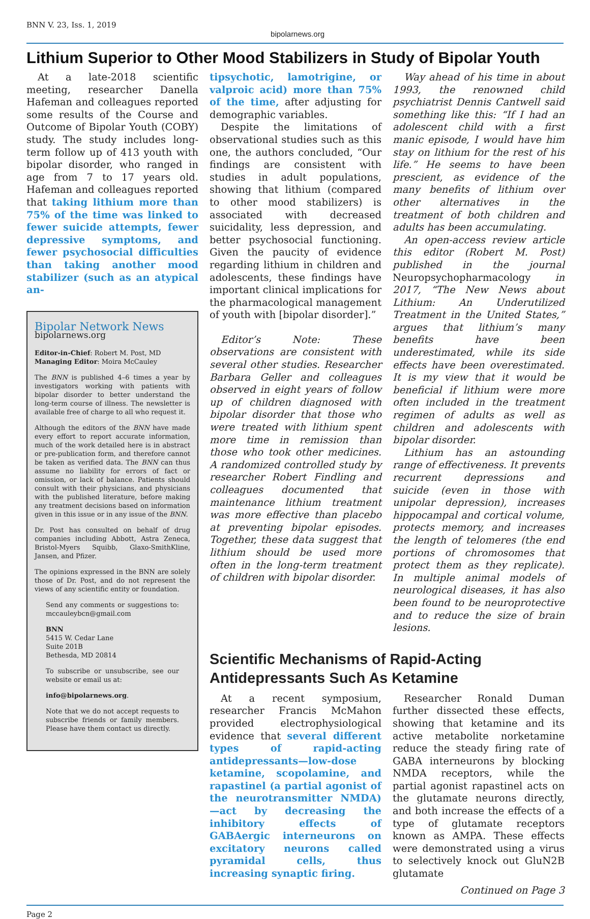BNN V. 23, Iss. 1, 2019 bipolarnews.org
Lithium Superior to Other Mood Stabilizers in Study of Bipolar Youth
At a late-2018 scientific meeting, researcher Danella Hafeman and colleagues reported some results of the Course and Outcome of Bipolar Youth (COBY) study. The study includes long-term follow up of 413 youth with bipolar disorder, who ranged in age from 7 to 17 years old. Hafeman and colleagues reported that taking lithium more than 75% of the time was linked to fewer suicide attempts, fewer depressive symptoms, and fewer psychosocial difficulties than taking another mood stabilizer (such as an atypical an-
Bipolar Network News
bipolarnews.org
Editor-in-Chief: Robert M. Post, MD
Managing Editor: Moira McCauley
The BNN is published 4–6 times a year by investigators working with patients with bipolar disorder to better understand the long-term course of illness. The newsletter is available free of charge to all who request it.
Although the editors of the BNN have made every effort to report accurate information, much of the work detailed here is in abstract or pre-publication form, and therefore cannot be taken as verified data. The BNN can thus assume no liability for errors of fact or omission, or lack of balance. Patients should consult with their physicians, and physicians with the published literature, before making any treatment decisions based on information given in this issue or in any issue of the BNN.
Dr. Post has consulted on behalf of drug companies including Abbott, Astra Zeneca, Bristol-Myers Squibb, Glaxo-SmithKline, Jansen, and Pfizer.
The opinions expressed in the BNN are solely those of Dr. Post, and do not represent the views of any scientific entity or foundation.
Send any comments or suggestions to: mccauleybcn@gmail.com
BNN
5415 W. Cedar Lane
Suite 201B
Bethesda, MD 20814
To subscribe or unsubscribe, see our website or email us at:
info@bipolarnews.org.
Note that we do not accept requests to subscribe friends or family members. Please have them contact us directly.
tipsychotic, lamotrigine, or valproic acid) more than 75% of the time, after adjusting for demographic variables.
Despite the limitations of observational studies such as this one, the authors concluded, “Our findings are consistent with studies in adult populations, showing that lithium (compared to other mood stabilizers) is associated with decreased suicidality, less depression, and better psychosocial functioning. Given the paucity of evidence regarding lithium in children and adolescents, these findings have important clinical implications for the pharmacological management of youth with [bipolar disorder].”
Editor’s Note: These observations are consistent with several other studies. Researcher Barbara Geller and colleagues observed in eight years of follow up of children diagnosed with bipolar disorder that those who were treated with lithium spent more time in remission than those who took other medicines. A randomized controlled study by researcher Robert Findling and colleagues documented that maintenance lithium treatment was more effective than placebo at preventing bipolar episodes. Together, these data suggest that lithium should be used more often in the long-term treatment of children with bipolar disorder.
Way ahead of his time in about 1993, the renowned child psychiatrist Dennis Cantwell said something like this: “If I had an adolescent child with a first manic episode, I would have him stay on lithium for the rest of his life.” He seems to have been prescient, as evidence of the many benefits of lithium over other alternatives in the treatment of both children and adults has been accumulating.
An open-access review article this editor (Robert M. Post) published in the journal Neuropsychopharmacology in 2017, “The New News about Lithium: An Underutilized Treatment in the United States,” argues that lithium’s many benefits have been underestimated, while its side effects have been overestimated. It is my view that it would be beneficial if lithium were more often included in the treatment regimen of adults as well as children and adolescents with bipolar disorder.
Lithium has an astounding range of effectiveness. It prevents recurrent depressions and suicide (even in those with unipolar depression), increases hippocampal and cortical volume, protects memory, and increases the length of telomeres (the end portions of chromosomes that protect them as they replicate). In multiple animal models of neurological diseases, it has also been found to be neuroprotective and to reduce the size of brain lesions.
Scientific Mechanisms of Rapid-Acting Antidepressants Such As Ketamine
At a recent symposium, researcher Francis McMahon provided electrophysiological evidence that several different types of rapid-acting antidepressants—low-dose ketamine, scopolamine, and rapastinel (a partial agonist of the neurotransmitter NMDA)—act by decreasing the inhibitory effects of GABAergic interneurons on excitatory neurons called pyramidal cells, thus increasing synaptic firing.
Researcher Ronald Duman further dissected these effects, showing that ketamine and its active metabolite norketamine reduce the steady firing rate of GABA interneurons by blocking NMDA receptors, while the partial agonist rapastinel acts on the glutamate neurons directly, and both increase the effects of a type of glutamate receptors known as AMPA. These effects were demonstrated using a virus to selectively knock out GluN2B glutamate
Continued on Page 3
Page 2